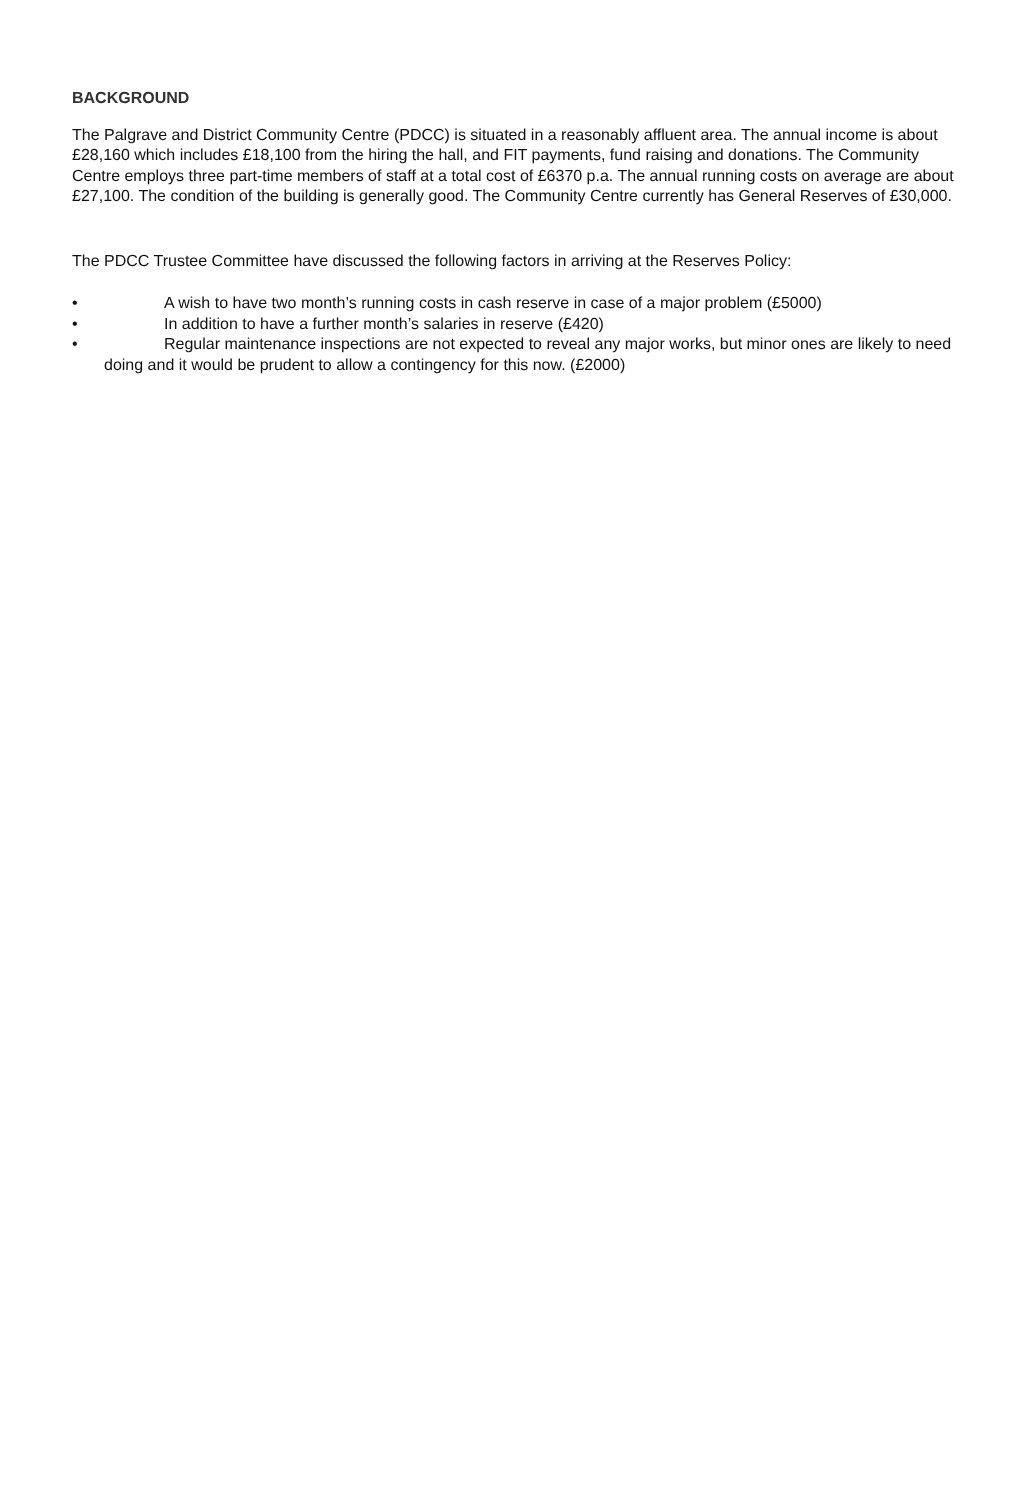BACKGROUND
The Palgrave and District Community Centre (PDCC) is situated in a reasonably affluent area. The annual income is about £28,160 which includes £18,100 from the hiring the hall, and FIT payments, fund raising and donations. The Community Centre employs three part-time members of staff at a total cost of £6370 p.a. The annual running costs on average are about £27,100. The condition of the building is generally good. The Community Centre currently has General Reserves of £30,000.
The PDCC Trustee Committee have discussed the following factors in arriving at the Reserves Policy:
• A wish to have two month’s running costs in cash reserve in case of a major problem (£5000)
• In addition to have a further month’s salaries in reserve (£420)
• Regular maintenance inspections are not expected to reveal any major works, but minor ones are likely to need doing and it would be prudent to allow a contingency for this now. (£2000)